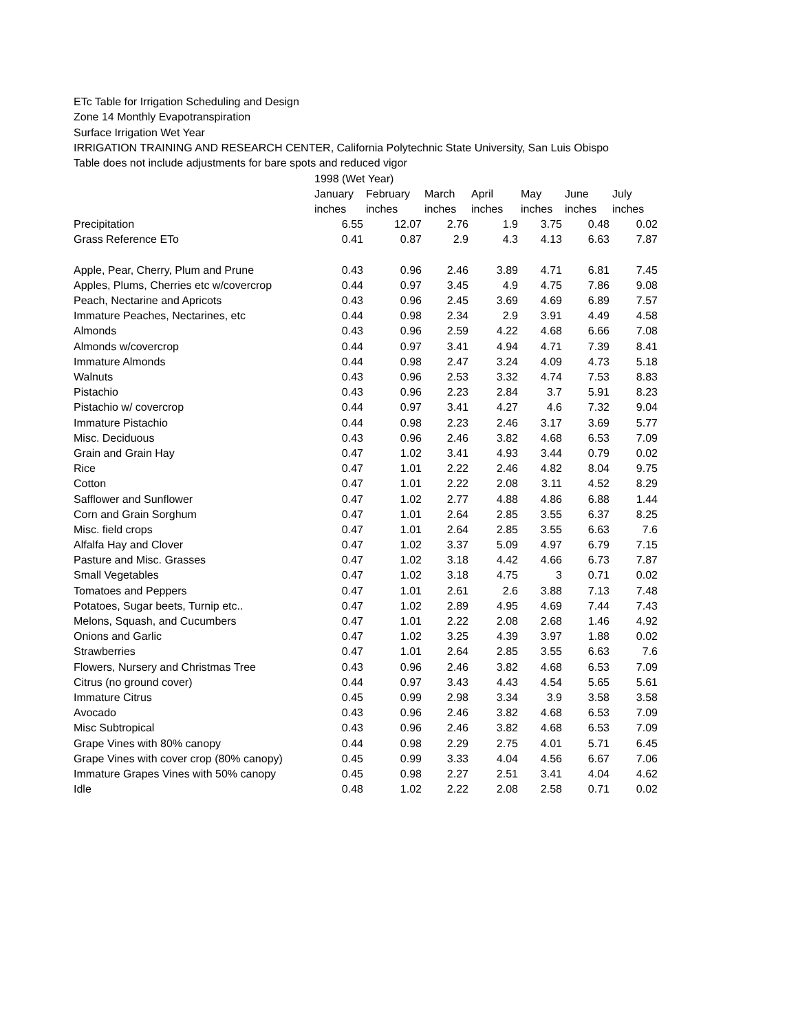ETc Table for Irrigation Scheduling and Design
Zone 14 Monthly Evapotranspiration
Surface Irrigation Wet Year
IRRIGATION TRAINING AND RESEARCH CENTER, California Polytechnic State University, San Luis Obispo
Table does not include adjustments for bare spots and reduced vigor
| | 1998 (Wet Year) | | | | | | |
| --- | --- | --- | --- | --- | --- | --- | --- |
| | January | February | March | April | May | June | July |
| | inches | inches | inches | inches | inches | inches | inches |
| Precipitation | 6.55 | 12.07 | 2.76 | 1.9 | 3.75 | 0.48 | 0.02 |
| Grass Reference ETo | 0.41 | 0.87 | 2.9 | 4.3 | 4.13 | 6.63 | 7.87 |
| Apple, Pear, Cherry, Plum and Prune | 0.43 | 0.96 | 2.46 | 3.89 | 4.71 | 6.81 | 7.45 |
| Apples, Plums, Cherries etc w/covercrop | 0.44 | 0.97 | 3.45 | 4.9 | 4.75 | 7.86 | 9.08 |
| Peach, Nectarine and Apricots | 0.43 | 0.96 | 2.45 | 3.69 | 4.69 | 6.89 | 7.57 |
| Immature Peaches, Nectarines, etc | 0.44 | 0.98 | 2.34 | 2.9 | 3.91 | 4.49 | 4.58 |
| Almonds | 0.43 | 0.96 | 2.59 | 4.22 | 4.68 | 6.66 | 7.08 |
| Almonds w/covercrop | 0.44 | 0.97 | 3.41 | 4.94 | 4.71 | 7.39 | 8.41 |
| Immature Almonds | 0.44 | 0.98 | 2.47 | 3.24 | 4.09 | 4.73 | 5.18 |
| Walnuts | 0.43 | 0.96 | 2.53 | 3.32 | 4.74 | 7.53 | 8.83 |
| Pistachio | 0.43 | 0.96 | 2.23 | 2.84 | 3.7 | 5.91 | 8.23 |
| Pistachio w/ covercrop | 0.44 | 0.97 | 3.41 | 4.27 | 4.6 | 7.32 | 9.04 |
| Immature Pistachio | 0.44 | 0.98 | 2.23 | 2.46 | 3.17 | 3.69 | 5.77 |
| Misc. Deciduous | 0.43 | 0.96 | 2.46 | 3.82 | 4.68 | 6.53 | 7.09 |
| Grain and Grain Hay | 0.47 | 1.02 | 3.41 | 4.93 | 3.44 | 0.79 | 0.02 |
| Rice | 0.47 | 1.01 | 2.22 | 2.46 | 4.82 | 8.04 | 9.75 |
| Cotton | 0.47 | 1.01 | 2.22 | 2.08 | 3.11 | 4.52 | 8.29 |
| Safflower and Sunflower | 0.47 | 1.02 | 2.77 | 4.88 | 4.86 | 6.88 | 1.44 |
| Corn and Grain Sorghum | 0.47 | 1.01 | 2.64 | 2.85 | 3.55 | 6.37 | 8.25 |
| Misc. field crops | 0.47 | 1.01 | 2.64 | 2.85 | 3.55 | 6.63 | 7.6 |
| Alfalfa Hay and Clover | 0.47 | 1.02 | 3.37 | 5.09 | 4.97 | 6.79 | 7.15 |
| Pasture and Misc. Grasses | 0.47 | 1.02 | 3.18 | 4.42 | 4.66 | 6.73 | 7.87 |
| Small Vegetables | 0.47 | 1.02 | 3.18 | 4.75 | 3 | 0.71 | 0.02 |
| Tomatoes and Peppers | 0.47 | 1.01 | 2.61 | 2.6 | 3.88 | 7.13 | 7.48 |
| Potatoes, Sugar beets, Turnip etc.. | 0.47 | 1.02 | 2.89 | 4.95 | 4.69 | 7.44 | 7.43 |
| Melons, Squash, and Cucumbers | 0.47 | 1.01 | 2.22 | 2.08 | 2.68 | 1.46 | 4.92 |
| Onions and Garlic | 0.47 | 1.02 | 3.25 | 4.39 | 3.97 | 1.88 | 0.02 |
| Strawberries | 0.47 | 1.01 | 2.64 | 2.85 | 3.55 | 6.63 | 7.6 |
| Flowers, Nursery and Christmas Tree | 0.43 | 0.96 | 2.46 | 3.82 | 4.68 | 6.53 | 7.09 |
| Citrus (no ground cover) | 0.44 | 0.97 | 3.43 | 4.43 | 4.54 | 5.65 | 5.61 |
| Immature Citrus | 0.45 | 0.99 | 2.98 | 3.34 | 3.9 | 3.58 | 3.58 |
| Avocado | 0.43 | 0.96 | 2.46 | 3.82 | 4.68 | 6.53 | 7.09 |
| Misc Subtropical | 0.43 | 0.96 | 2.46 | 3.82 | 4.68 | 6.53 | 7.09 |
| Grape Vines with 80% canopy | 0.44 | 0.98 | 2.29 | 2.75 | 4.01 | 5.71 | 6.45 |
| Grape Vines with cover crop (80% canopy) | 0.45 | 0.99 | 3.33 | 4.04 | 4.56 | 6.67 | 7.06 |
| Immature Grapes Vines with 50% canopy | 0.45 | 0.98 | 2.27 | 2.51 | 3.41 | 4.04 | 4.62 |
| Idle | 0.48 | 1.02 | 2.22 | 2.08 | 2.58 | 0.71 | 0.02 |